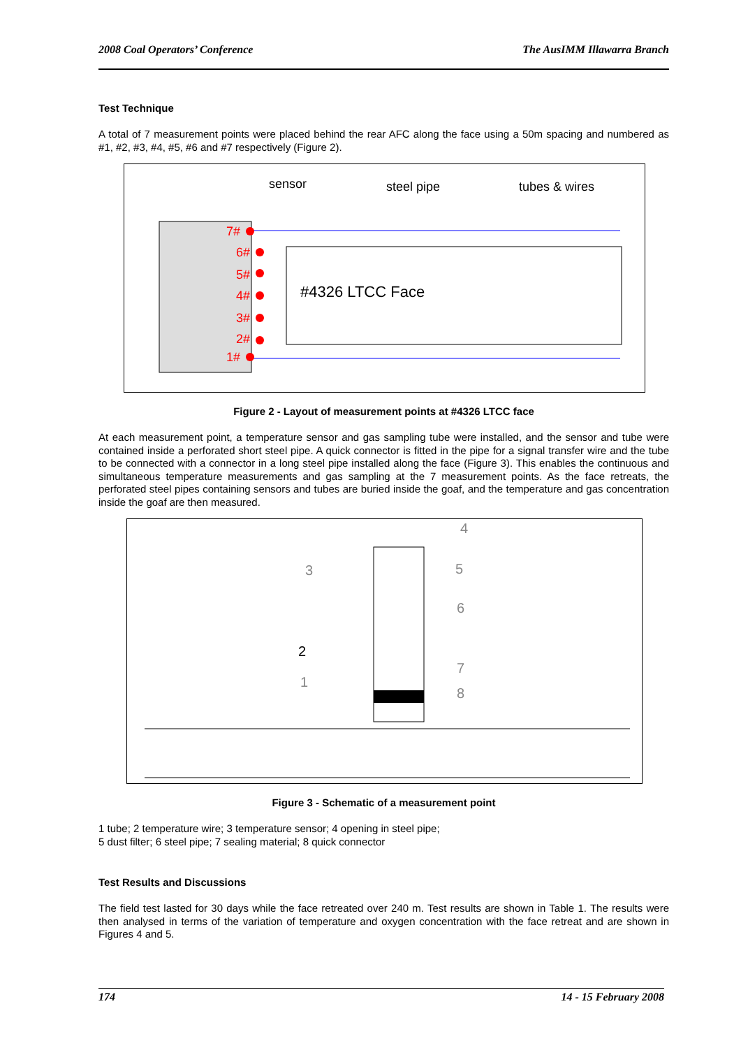2008 Coal Operators’ Conference The AusIMM Illawarra Branch
Test Technique
A total of 7 measurement points were placed behind the rear AFC along the face using a 50m spacing and numbered as #1, #2, #3, #4, #5, #6 and #7 respectively (Figure 2).
sensor
steel pipe
tubes & wires
#4326 LTCC Face
7#
6#
5#
4#
3#
2#
1#
Figure 2 - Layout of measurement points at #4326 LTCC face
At each measurement point, a temperature sensor and gas sampling tube were installed, and the sensor and tube were contained inside a perforated short steel pipe. A quick connector is fitted in the pipe for a signal transfer wire and the tube to be connected with a connector in a long steel pipe installed along the face (Figure 3). This enables the continuous and simultaneous temperature measurements and gas sampling at the 7 measurement points. As the face retreats, the perforated steel pipes containing sensors and tubes are buried inside the goaf, and the temperature and gas concentration inside the goaf are then measured.
3
4
5
6
7
8
1
2
Figure 3 - Schematic of a measurement point
1 tube; 2 temperature wire; 3 temperature sensor; 4 opening in steel pipe;
5 dust filter; 6 steel pipe; 7 sealing material; 8 quick connector
Test Results and Discussions
The field test lasted for 30 days while the face retreated over 240 m. Test results are shown in Table 1. The results were then analysed in terms of the variation of temperature and oxygen concentration with the face retreat and are shown in Figures 4 and 5.
174 14 - 15 February 2008